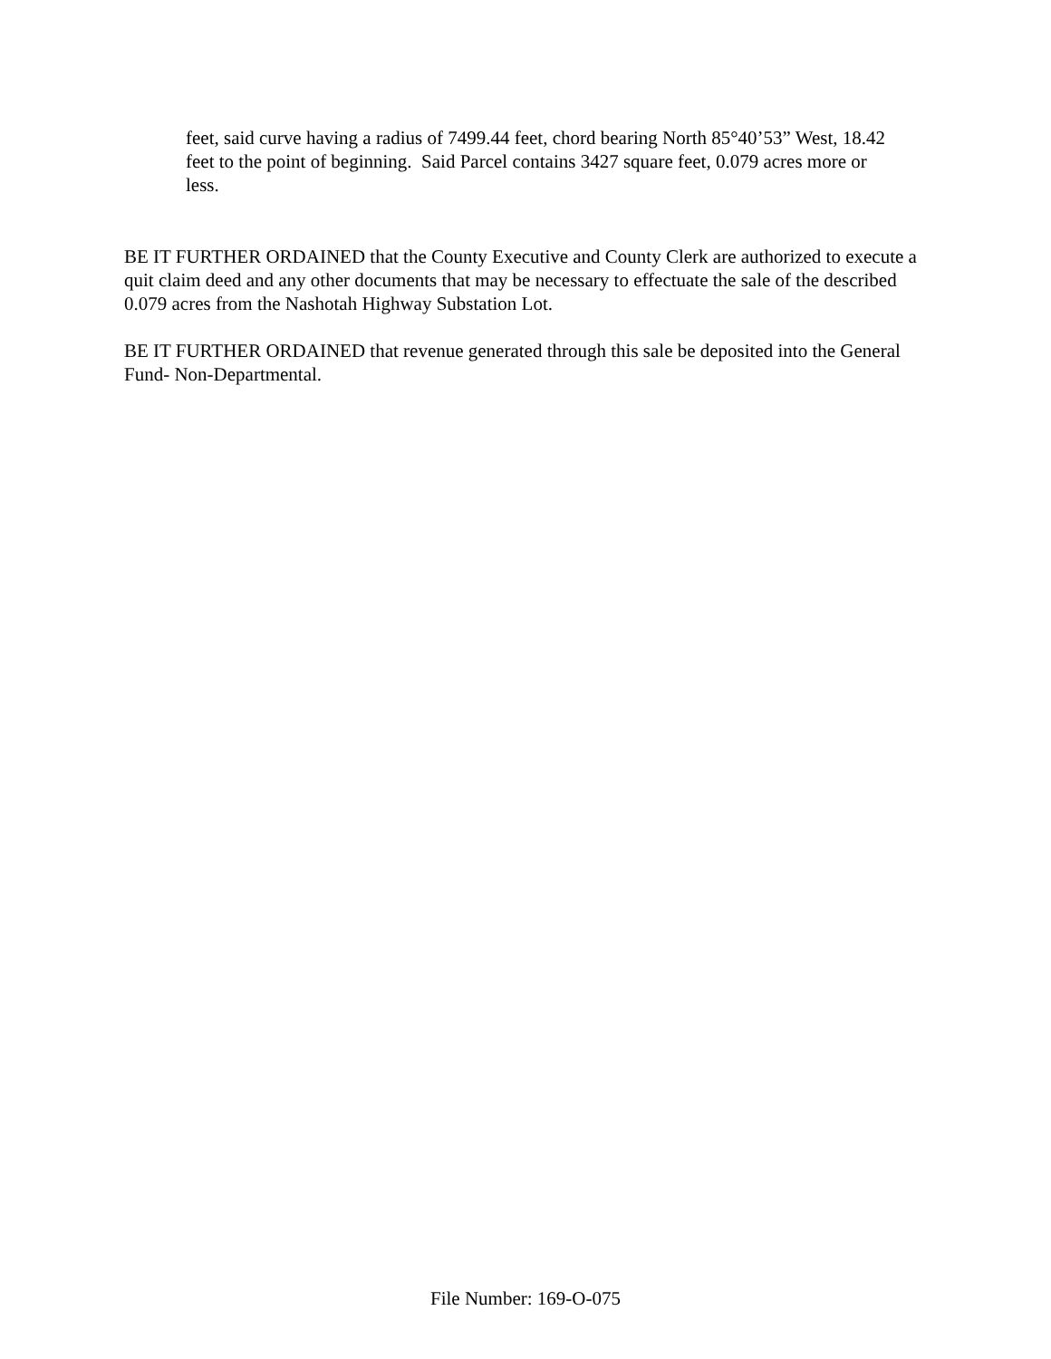feet, said curve having a radius of 7499.44 feet, chord bearing North 85°40’53” West, 18.42 feet to the point of beginning. Said Parcel contains 3427 square feet, 0.079 acres more or less.
BE IT FURTHER ORDAINED that the County Executive and County Clerk are authorized to execute a quit claim deed and any other documents that may be necessary to effectuate the sale of the described 0.079 acres from the Nashotah Highway Substation Lot.
BE IT FURTHER ORDAINED that revenue generated through this sale be deposited into the General Fund- Non-Departmental.
File Number: 169-O-075